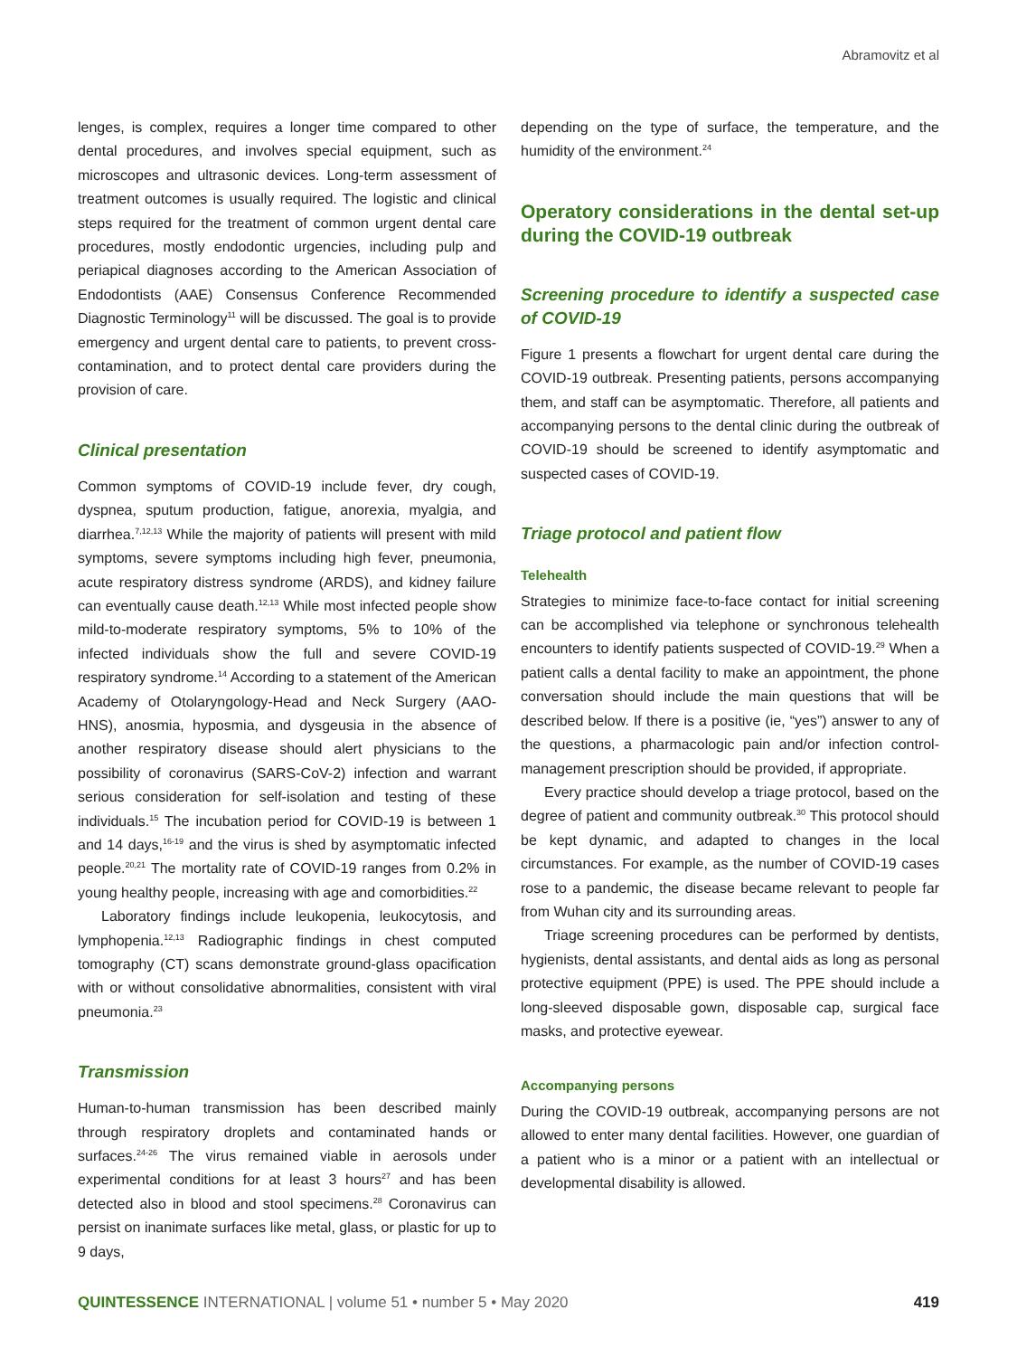Abramovitz et al
lenges, is complex, requires a longer time compared to other dental procedures, and involves special equipment, such as microscopes and ultrasonic devices. Long-term assessment of treatment outcomes is usually required. The logistic and clinical steps required for the treatment of common urgent dental care procedures, mostly endodontic urgencies, including pulp and periapical diagnoses according to the American Association of Endodontists (AAE) Consensus Conference Recommended Diagnostic Terminology<sup>11</sup> will be discussed. The goal is to provide emergency and urgent dental care to patients, to prevent cross-contamination, and to protect dental care providers during the provision of care.
Clinical presentation
Common symptoms of COVID-19 include fever, dry cough, dyspnea, sputum production, fatigue, anorexia, myalgia, and diarrhea.<sup>7,12,13</sup> While the majority of patients will present with mild symptoms, severe symptoms including high fever, pneumonia, acute respiratory distress syndrome (ARDS), and kidney failure can eventually cause death.<sup>12,13</sup> While most infected people show mild-to-moderate respiratory symptoms, 5% to 10% of the infected individuals show the full and severe COVID-19 respiratory syndrome.<sup>14</sup> According to a statement of the American Academy of Otolaryngology-Head and Neck Surgery (AAO-HNS), anosmia, hyposmia, and dysgeusia in the absence of another respiratory disease should alert physicians to the possibility of coronavirus (SARS-CoV-2) infection and warrant serious consideration for self-isolation and testing of these individuals.<sup>15</sup> The incubation period for COVID-19 is between 1 and 14 days,<sup>16-19</sup> and the virus is shed by asymptomatic infected people.<sup>20,21</sup> The mortality rate of COVID-19 ranges from 0.2% in young healthy people, increasing with age and comorbidities.<sup>22</sup>
Laboratory findings include leukopenia, leukocytosis, and lymphopenia.<sup>12,13</sup> Radiographic findings in chest computed tomography (CT) scans demonstrate ground-glass opacification with or without consolidative abnormalities, consistent with viral pneumonia.<sup>23</sup>
Transmission
Human-to-human transmission has been described mainly through respiratory droplets and contaminated hands or surfaces.<sup>24-26</sup> The virus remained viable in aerosols under experimental conditions for at least 3 hours<sup>27</sup> and has been detected also in blood and stool specimens.<sup>28</sup> Coronavirus can persist on inanimate surfaces like metal, glass, or plastic for up to 9 days,
depending on the type of surface, the temperature, and the humidity of the environment.<sup>24</sup>
Operatory considerations in the dental set-up during the COVID-19 outbreak
Screening procedure to identify a suspected case of COVID-19
Figure 1 presents a flowchart for urgent dental care during the COVID-19 outbreak. Presenting patients, persons accompanying them, and staff can be asymptomatic. Therefore, all patients and accompanying persons to the dental clinic during the outbreak of COVID-19 should be screened to identify asymptomatic and suspected cases of COVID-19.
Triage protocol and patient flow
Telehealth
Strategies to minimize face-to-face contact for initial screening can be accomplished via telephone or synchronous telehealth encounters to identify patients suspected of COVID-19.<sup>29</sup> When a patient calls a dental facility to make an appointment, the phone conversation should include the main questions that will be described below. If there is a positive (ie, “yes”) answer to any of the questions, a pharmacologic pain and/or infection control-management prescription should be provided, if appropriate.
Every practice should develop a triage protocol, based on the degree of patient and community outbreak.<sup>30</sup> This protocol should be kept dynamic, and adapted to changes in the local circumstances. For example, as the number of COVID-19 cases rose to a pandemic, the disease became relevant to people far from Wuhan city and its surrounding areas.
Triage screening procedures can be performed by dentists, hygienists, dental assistants, and dental aids as long as personal protective equipment (PPE) is used. The PPE should include a long-sleeved disposable gown, disposable cap, surgical face masks, and protective eyewear.
Accompanying persons
During the COVID-19 outbreak, accompanying persons are not allowed to enter many dental facilities. However, one guardian of a patient who is a minor or a patient with an intellectual or developmental disability is allowed.
QUINTESSENCE INTERNATIONAL | volume 51 • number 5 • May 2020 419